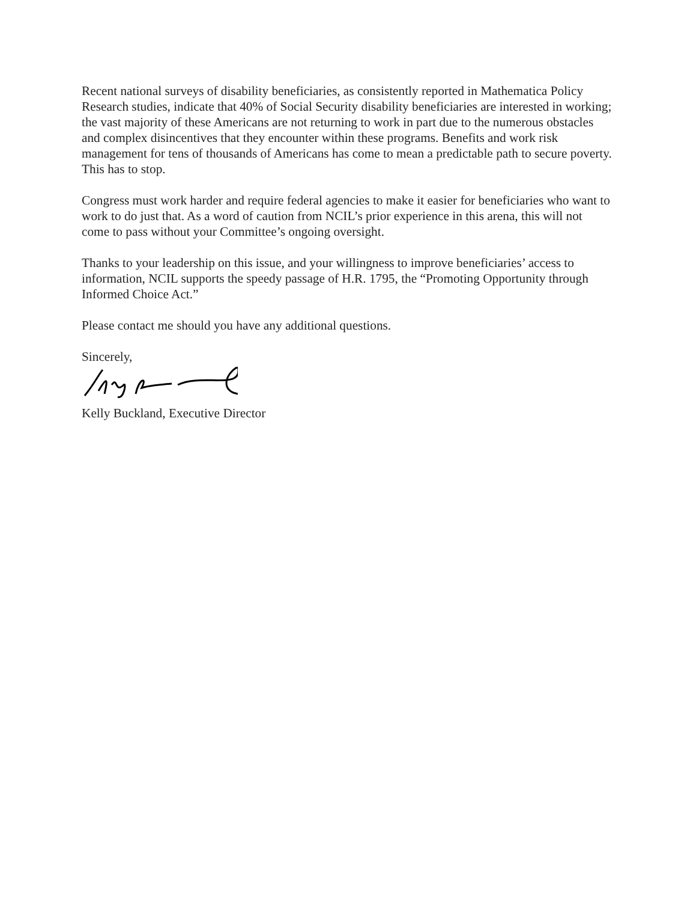Recent national surveys of disability beneficiaries, as consistently reported in Mathematica Policy Research studies, indicate that 40% of Social Security disability beneficiaries are interested in working; the vast majority of these Americans are not returning to work in part due to the numerous obstacles and complex disincentives that they encounter within these programs. Benefits and work risk management for tens of thousands of Americans has come to mean a predictable path to secure poverty. This has to stop.
Congress must work harder and require federal agencies to make it easier for beneficiaries who want to work to do just that. As a word of caution from NCIL’s prior experience in this arena, this will not come to pass without your Committee’s ongoing oversight.
Thanks to your leadership on this issue, and your willingness to improve beneficiaries’ access to information, NCIL supports the speedy passage of H.R. 1795, the “Promoting Opportunity through Informed Choice Act.”
Please contact me should you have any additional questions.
Sincerely,
Kelly Buckland, Executive Director